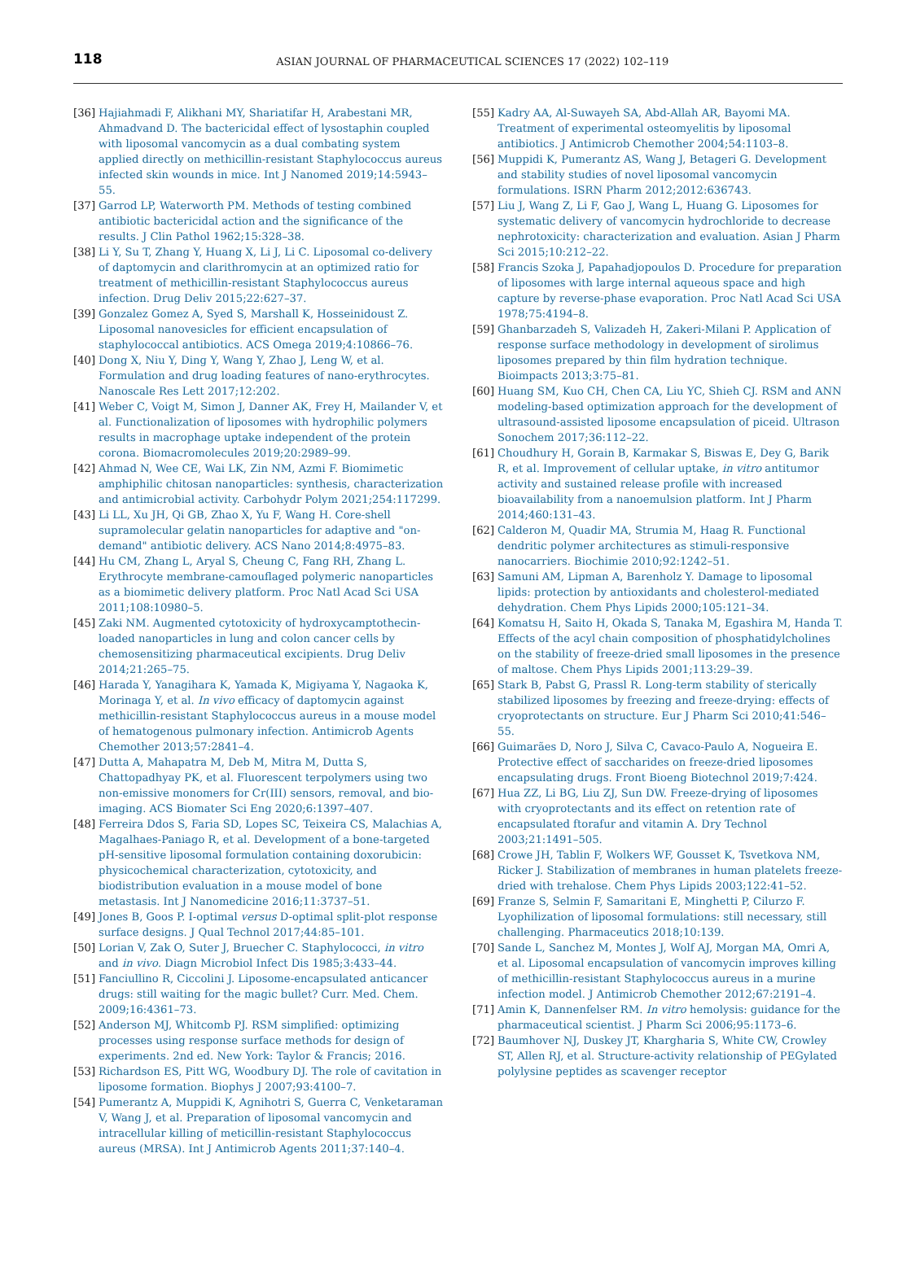118
ASIAN JOURNAL OF PHARMACEUTICAL SCIENCES 17 (2022) 102–119
[36] Hajiahmadi F, Alikhani MY, Shariatifar H, Arabestani MR, Ahmadvand D. The bactericidal effect of lysostaphin coupled with liposomal vancomycin as a dual combating system applied directly on methicillin-resistant Staphylococcus aureus infected skin wounds in mice. Int J Nanomed 2019;14:5943–55.
[37] Garrod LP, Waterworth PM. Methods of testing combined antibiotic bactericidal action and the significance of the results. J Clin Pathol 1962;15:328–38.
[38] Li Y, Su T, Zhang Y, Huang X, Li J, Li C. Liposomal co-delivery of daptomycin and clarithromycin at an optimized ratio for treatment of methicillin-resistant Staphylococcus aureus infection. Drug Deliv 2015;22:627–37.
[39] Gonzalez Gomez A, Syed S, Marshall K, Hosseinidoust Z. Liposomal nanovesicles for efficient encapsulation of staphylococcal antibiotics. ACS Omega 2019;4:10866–76.
[40] Dong X, Niu Y, Ding Y, Wang Y, Zhao J, Leng W, et al. Formulation and drug loading features of nano-erythrocytes. Nanoscale Res Lett 2017;12:202.
[41] Weber C, Voigt M, Simon J, Danner AK, Frey H, Mailander V, et al. Functionalization of liposomes with hydrophilic polymers results in macrophage uptake independent of the protein corona. Biomacromolecules 2019;20:2989–99.
[42] Ahmad N, Wee CE, Wai LK, Zin NM, Azmi F. Biomimetic amphiphilic chitosan nanoparticles: synthesis, characterization and antimicrobial activity. Carbohydr Polym 2021;254:117299.
[43] Li LL, Xu JH, Qi GB, Zhao X, Yu F, Wang H. Core-shell supramolecular gelatin nanoparticles for adaptive and "on-demand" antibiotic delivery. ACS Nano 2014;8:4975–83.
[44] Hu CM, Zhang L, Aryal S, Cheung C, Fang RH, Zhang L. Erythrocyte membrane-camouflaged polymeric nanoparticles as a biomimetic delivery platform. Proc Natl Acad Sci USA 2011;108:10980–5.
[45] Zaki NM. Augmented cytotoxicity of hydroxycamptothecin-loaded nanoparticles in lung and colon cancer cells by chemosensitizing pharmaceutical excipients. Drug Deliv 2014;21:265–75.
[46] Harada Y, Yanagihara K, Yamada K, Migiyama Y, Nagaoka K, Morinaga Y, et al. In vivo efficacy of daptomycin against methicillin-resistant Staphylococcus aureus in a mouse model of hematogenous pulmonary infection. Antimicrob Agents Chemother 2013;57:2841–4.
[47] Dutta A, Mahapatra M, Deb M, Mitra M, Dutta S, Chattopadhyay PK, et al. Fluorescent terpolymers using two non-emissive monomers for Cr(III) sensors, removal, and bio-imaging. ACS Biomater Sci Eng 2020;6:1397–407.
[48] Ferreira Ddos S, Faria SD, Lopes SC, Teixeira CS, Malachias A, Magalhaes-Paniago R, et al. Development of a bone-targeted pH-sensitive liposomal formulation containing doxorubicin: physicochemical characterization, cytotoxicity, and biodistribution evaluation in a mouse model of bone metastasis. Int J Nanomedicine 2016;11:3737–51.
[49] Jones B, Goos P. I-optimal versus D-optimal split-plot response surface designs. J Qual Technol 2017;44:85–101.
[50] Lorian V, Zak O, Suter J, Bruecher C. Staphylococci, in vitro and in vivo. Diagn Microbiol Infect Dis 1985;3:433–44.
[51] Fanciullino R, Ciccolini J. Liposome-encapsulated anticancer drugs: still waiting for the magic bullet? Curr. Med. Chem. 2009;16:4361–73.
[52] Anderson MJ, Whitcomb PJ. RSM simplified: optimizing processes using response surface methods for design of experiments. 2nd ed. New York: Taylor & Francis; 2016.
[53] Richardson ES, Pitt WG, Woodbury DJ. The role of cavitation in liposome formation. Biophys J 2007;93:4100–7.
[54] Pumerantz A, Muppidi K, Agnihotri S, Guerra C, Venketaraman V, Wang J, et al. Preparation of liposomal vancomycin and intracellular killing of meticillin-resistant Staphylococcus aureus (MRSA). Int J Antimicrob Agents 2011;37:140–4.
[55] Kadry AA, Al-Suwayeh SA, Abd-Allah AR, Bayomi MA. Treatment of experimental osteomyelitis by liposomal antibiotics. J Antimicrob Chemother 2004;54:1103–8.
[56] Muppidi K, Pumerantz AS, Wang J, Betageri G. Development and stability studies of novel liposomal vancomycin formulations. ISRN Pharm 2012;2012:636743.
[57] Liu J, Wang Z, Li F, Gao J, Wang L, Huang G. Liposomes for systematic delivery of vancomycin hydrochloride to decrease nephrotoxicity: characterization and evaluation. Asian J Pharm Sci 2015;10:212–22.
[58] Francis Szoka J, Papahadjopoulos D. Procedure for preparation of liposomes with large internal aqueous space and high capture by reverse-phase evaporation. Proc Natl Acad Sci USA 1978;75:4194–8.
[59] Ghanbarzadeh S, Valizadeh H, Zakeri-Milani P. Application of response surface methodology in development of sirolimus liposomes prepared by thin film hydration technique. Bioimpacts 2013;3:75–81.
[60] Huang SM, Kuo CH, Chen CA, Liu YC, Shieh CJ. RSM and ANN modeling-based optimization approach for the development of ultrasound-assisted liposome encapsulation of piceid. Ultrason Sonochem 2017;36:112–22.
[61] Choudhury H, Gorain B, Karmakar S, Biswas E, Dey G, Barik R, et al. Improvement of cellular uptake, in vitro antitumor activity and sustained release profile with increased bioavailability from a nanoemulsion platform. Int J Pharm 2014;460:131–43.
[62] Calderon M, Quadir MA, Strumia M, Haag R. Functional dendritic polymer architectures as stimuli-responsive nanocarriers. Biochimie 2010;92:1242–51.
[63] Samuni AM, Lipman A, Barenholz Y. Damage to liposomal lipids: protection by antioxidants and cholesterol-mediated dehydration. Chem Phys Lipids 2000;105:121–34.
[64] Komatsu H, Saito H, Okada S, Tanaka M, Egashira M, Handa T. Effects of the acyl chain composition of phosphatidylcholines on the stability of freeze-dried small liposomes in the presence of maltose. Chem Phys Lipids 2001;113:29–39.
[65] Stark B, Pabst G, Prassl R. Long-term stability of sterically stabilized liposomes by freezing and freeze-drying: effects of cryoprotectants on structure. Eur J Pharm Sci 2010;41:546–55.
[66] Guimarães D, Noro J, Silva C, Cavaco-Paulo A, Nogueira E. Protective effect of saccharides on freeze-dried liposomes encapsulating drugs. Front Bioeng Biotechnol 2019;7:424.
[67] Hua ZZ, Li BG, Liu ZJ, Sun DW. Freeze-drying of liposomes with cryoprotectants and its effect on retention rate of encapsulated ftorafur and vitamin A. Dry Technol 2003;21:1491–505.
[68] Crowe JH, Tablin F, Wolkers WF, Gousset K, Tsvetkova NM, Ricker J. Stabilization of membranes in human platelets freeze-dried with trehalose. Chem Phys Lipids 2003;122:41–52.
[69] Franze S, Selmin F, Samaritani E, Minghetti P, Cilurzo F. Lyophilization of liposomal formulations: still necessary, still challenging. Pharmaceutics 2018;10:139.
[70] Sande L, Sanchez M, Montes J, Wolf AJ, Morgan MA, Omri A, et al. Liposomal encapsulation of vancomycin improves killing of methicillin-resistant Staphylococcus aureus in a murine infection model. J Antimicrob Chemother 2012;67:2191–4.
[71] Amin K, Dannenfelser RM. In vitro hemolysis: guidance for the pharmaceutical scientist. J Pharm Sci 2006;95:1173–6.
[72] Baumhover NJ, Duskey JT, Khargharia S, White CW, Crowley ST, Allen RJ, et al. Structure-activity relationship of PEGylated polylysine peptides as scavenger receptor